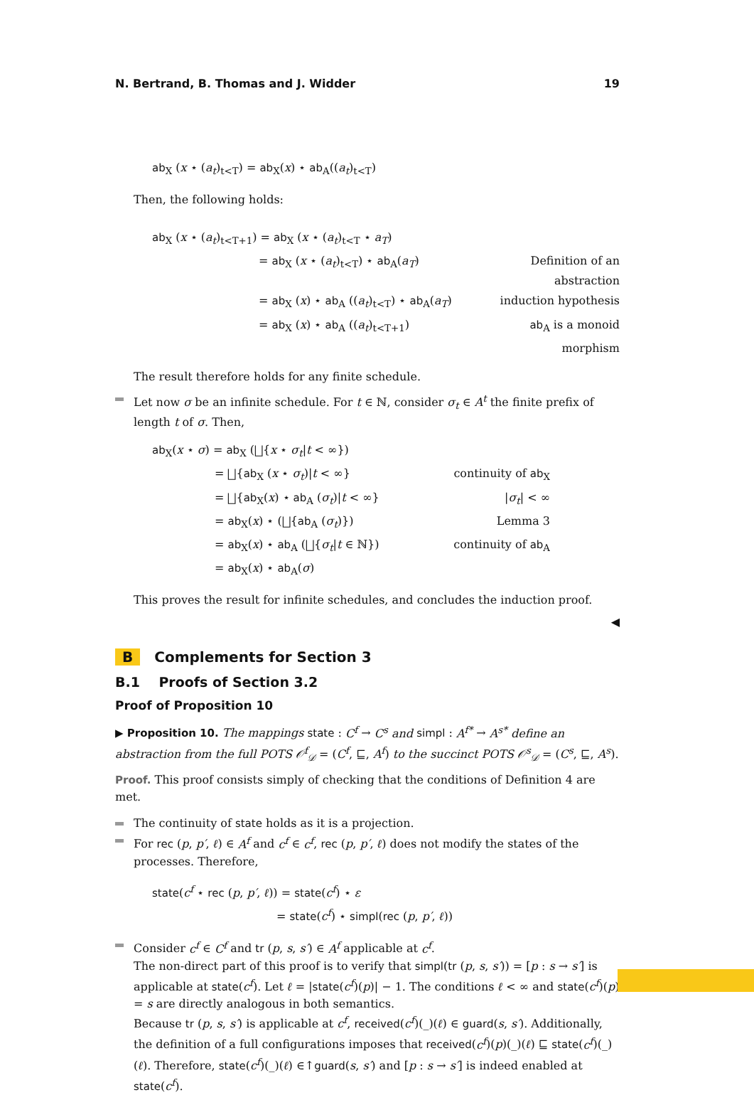N. Bertrand, B. Thomas and J. Widder 19
ab<sub>X</sub> (x ⋆ (a<sub>t</sub>)<sub>t<T</sub>) = ab<sub>X</sub>(x) ⋆ ab<sub>A</sub>((a<sub>t</sub>)<sub>t<T</sub>)
Then, the following holds:
ab<sub>X</sub> (x ⋆ (a<sub>t</sub>)<sub>t<T+1</sub>) = ab<sub>X</sub> (x ⋆ (a<sub>t</sub>)<sub>t<T</sub> ⋆ a<sub>T</sub>)
= ab<sub>X</sub> (x ⋆ (a<sub>t</sub>)<sub>t<T</sub>) ⋆ ab<sub>A</sub>(a<sub>T</sub>) Definition of an abstraction
= ab<sub>X</sub> (x) ⋆ ab<sub>A</sub> ((a<sub>t</sub>)<sub>t<T</sub>) ⋆ ab<sub>A</sub>(a<sub>T</sub>) induction hypothesis
= ab<sub>X</sub> (x) ⋆ ab<sub>A</sub> ((a<sub>t</sub>)<sub>t<T+1</sub>) ab<sub>A</sub> is a monoid morphism
The result therefore holds for any finite schedule.
Let now σ be an infinite schedule. For t ∈ ℕ, consider σ<sub>t</sub> ∈ A<sup>t</sup> the finite prefix of length t of σ. Then,
ab<sub>X</sub>(x ⋆ σ) = ab<sub>X</sub> (⨆{x ⋆ σ<sub>t</sub>|t < ∞})
= ⨆{ab<sub>X</sub> (x ⋆ σ<sub>t</sub>)|t < ∞} continuity of ab<sub>X</sub>
= ⨆{ab<sub>X</sub>(x) ⋆ ab<sub>A</sub> (σ<sub>t</sub>)|t < ∞} |σ<sub>t</sub>| < ∞
= ab<sub>X</sub>(x) ⋆ (⨆{ab<sub>A</sub> (σ<sub>t</sub>)}) Lemma 3
= ab<sub>X</sub>(x) ⋆ ab<sub>A</sub> (⨆{σ<sub>t</sub>|t ∈ ℕ}) continuity of ab<sub>A</sub>
= ab<sub>X</sub>(x) ⋆ ab<sub>A</sub>(σ)
This proves the result for infinite schedules, and concludes the induction proof.
◀
B Complements for Section 3
B.1 Proofs of Section 3.2
Proof of Proposition 10
▶ Proposition 10. The mappings state : C<sup>f</sup> → C<sup>s</sup> and simpl : A<sup>f*</sup> → A<sup>s*</sup> define an abstraction from the full POTS 𝒪<sup>f</sup><sub>𝒟</sub> = (C<sup>f</sup>, ⊑, A<sup>f</sup>) to the succinct POTS 𝒪<sup>s</sup><sub>𝒟</sub> = (C<sup>s</sup>, ⊑, A<sup>s</sup>).
Proof. This proof consists simply of checking that the conditions of Definition 4 are met.
The continuity of state holds as it is a projection.
For rec (p, p′, ℓ) ∈ A<sup>f</sup> and c<sup>f</sup> ∈ c<sup>f</sup>, rec (p, p′, ℓ) does not modify the states of the processes. Therefore,
state(c<sup>f</sup> ⋆ rec (p, p′, ℓ)) = state(c<sup>f</sup>) ⋆ ε
= state(c<sup>f</sup>) ⋆ simpl(rec (p, p′, ℓ))
Consider c<sup>f</sup> ∈ C<sup>f</sup> and tr (p, s, s′) ∈ A<sup>f</sup> applicable at c<sup>f</sup>.
The non-direct part of this proof is to verify that simpl(tr (p, s, s′)) = [p : s → s′] is applicable at state(c<sup>f</sup>). Let ℓ = |state(c<sup>f</sup>)(p)| − 1. The conditions ℓ < ∞ and state(c<sup>f</sup>)(p) = s are directly analogous in both semantics.
Because tr (p, s, s′) is applicable at c<sup>f</sup>, received(c<sup>f</sup>)(_)(ℓ) ∈ guard(s, s′). Additionally, the definition of a full configurations imposes that received(c<sup>f</sup>)(p)(_)(ℓ) ⊑ state(c<sup>f</sup>)(_)(ℓ). Therefore, state(c<sup>f</sup>)(_)(ℓ) ∈↑guard(s, s′) and [p : s → s′] is indeed enabled at state(c<sup>f</sup>).